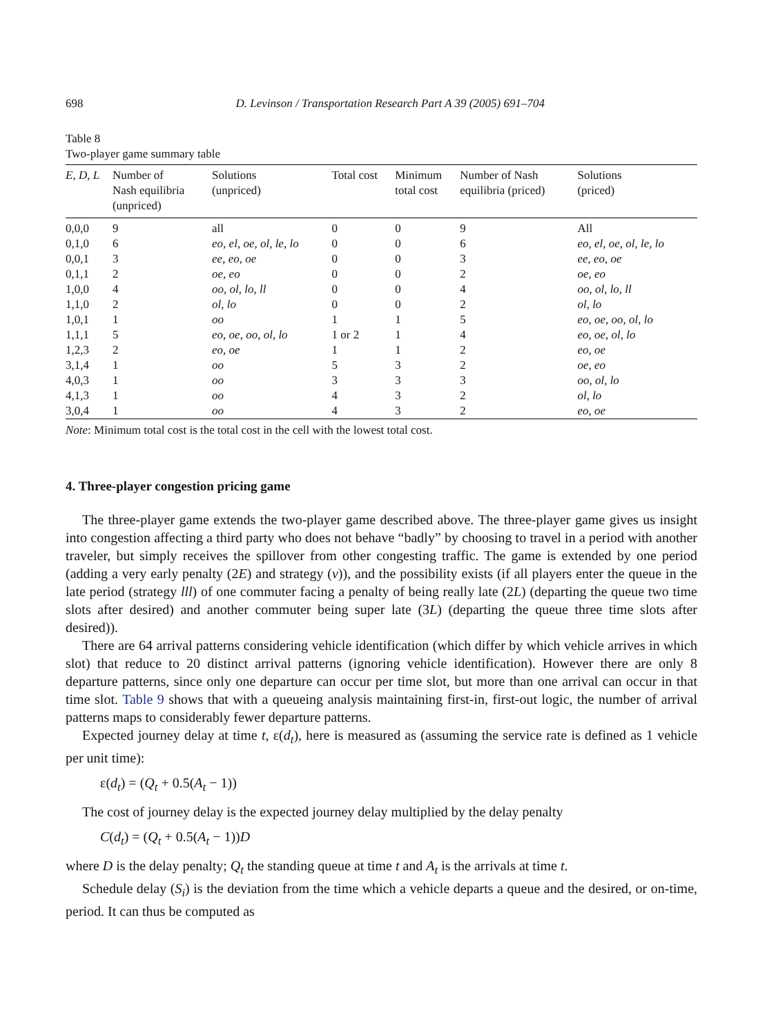698 D. Levinson / Transportation Research Part A 39 (2005) 691–704
Table 8
Two-player game summary table
| E , D , L | Number of Nash equilibria (unpriced) | Solutions (unpriced) | Total cost | Minimum total cost | Number of Nash equilibria (priced) | Solutions (priced) |
| --- | --- | --- | --- | --- | --- | --- |
| 0,0,0 | 9 | all | 0 | 0 | 9 | All |
| 0,1,0 | 6 | eo, el, oe, ol, le, lo | 0 | 0 | 6 | eo, el, oe, ol, le, lo |
| 0,0,1 | 3 | ee, eo, oe | 0 | 0 | 3 | ee, eo, oe |
| 0,1,1 | 2 | oe, eo | 0 | 0 | 2 | oe, eo |
| 1,0,0 | 4 | oo, ol, lo, ll | 0 | 0 | 4 | oo, ol, lo, ll |
| 1,1,0 | 2 | ol, lo | 0 | 0 | 2 | ol, lo |
| 1,0,1 | 1 | oo | 1 | 1 | 5 | eo, oe, oo, ol, lo |
| 1,1,1 | 5 | eo, oe, oo, ol, lo | 1 or 2 | 1 | 4 | eo, oe, ol, lo |
| 1,2,3 | 2 | eo, oe | 1 | 1 | 2 | eo, oe |
| 3,1,4 | 1 | oo | 5 | 3 | 2 | oe, eo |
| 4,0,3 | 1 | oo | 3 | 3 | 3 | oo, ol, lo |
| 4,1,3 | 1 | oo | 4 | 3 | 2 | ol, lo |
| 3,0,4 | 1 | oo | 4 | 3 | 2 | eo, oe |
Note: Minimum total cost is the total cost in the cell with the lowest total cost.
4. Three-player congestion pricing game
The three-player game extends the two-player game described above. The three-player game gives us insight into congestion affecting a third party who does not behave “badly” by choosing to travel in a period with another traveler, but simply receives the spillover from other congesting traffic. The game is extended by one period (adding a very early penalty (2E) and strategy (v)), and the possibility exists (if all players enter the queue in the late period (strategy lll) of one commuter facing a penalty of being really late (2L) (departing the queue two time slots after desired) and another commuter being super late (3L) (departing the queue three time slots after desired)).
There are 64 arrival patterns considering vehicle identification (which differ by which vehicle arrives in which slot) that reduce to 20 distinct arrival patterns (ignoring vehicle identification). However there are only 8 departure patterns, since only one departure can occur per time slot, but more than one arrival can occur in that time slot. Table 9 shows that with a queueing analysis maintaining first-in, first-out logic, the number of arrival patterns maps to considerably fewer departure patterns.
Expected journey delay at time t, ε(d<sub>t</sub>), here is measured as (assuming the service rate is defined as 1 vehicle per unit time):
ε(d<sub>t</sub>) = (Q<sub>t</sub> + 0.5(A<sub>t</sub> − 1))
The cost of journey delay is the expected journey delay multiplied by the delay penalty
C(d<sub>t</sub>) = (Q<sub>t</sub> + 0.5(A<sub>t</sub> − 1))D
where D is the delay penalty; Q<sub>t</sub> the standing queue at time t and A<sub>t</sub> is the arrivals at time t.
Schedule delay (S<sub>i</sub>) is the deviation from the time which a vehicle departs a queue and the desired, or on-time, period. It can thus be computed as